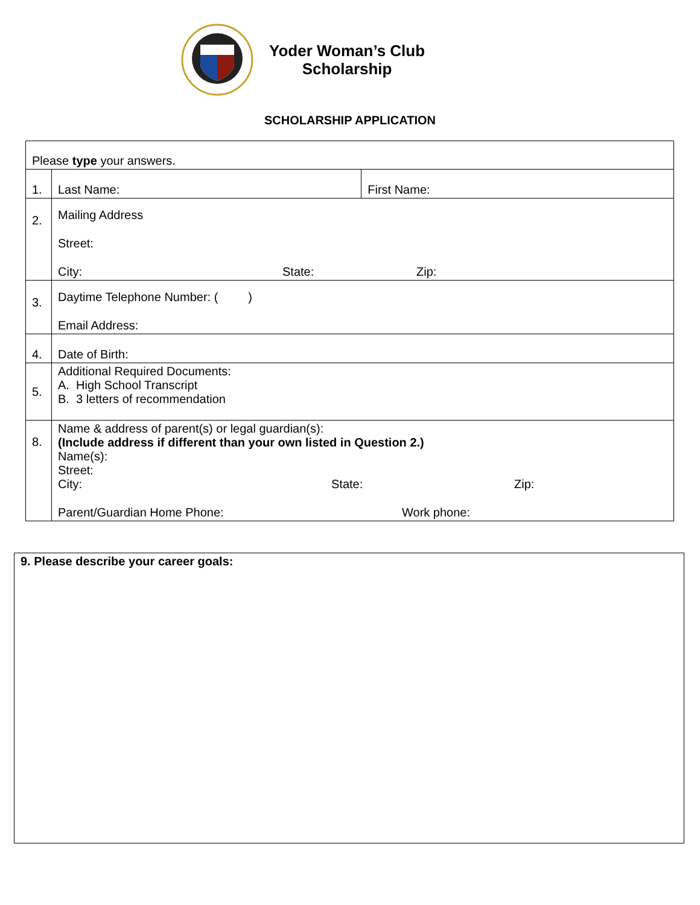Yoder Woman’s Club
Scholarship
SCHOLARSHIP APPLICATION
| Please type your answers. | | |
| 1. | Last Name: | First Name: |
| 2. | Mailing Address Street: City: State: Zip: | |
| 3. | Daytime Telephone Number: ( ) Email Address: | |
| 4. | Date of Birth: | |
| 5. | Additional Required Documents: A. High School Transcript B. 3 letters of recommendation | |
| 8. | Name & address of parent(s) or legal guardian(s): (Include address if different than your own listed in Question 2.) Name(s): Street: City: State: Zip: Parent/Guardian Home Phone: Work phone: | |
9. Please describe your career goals: